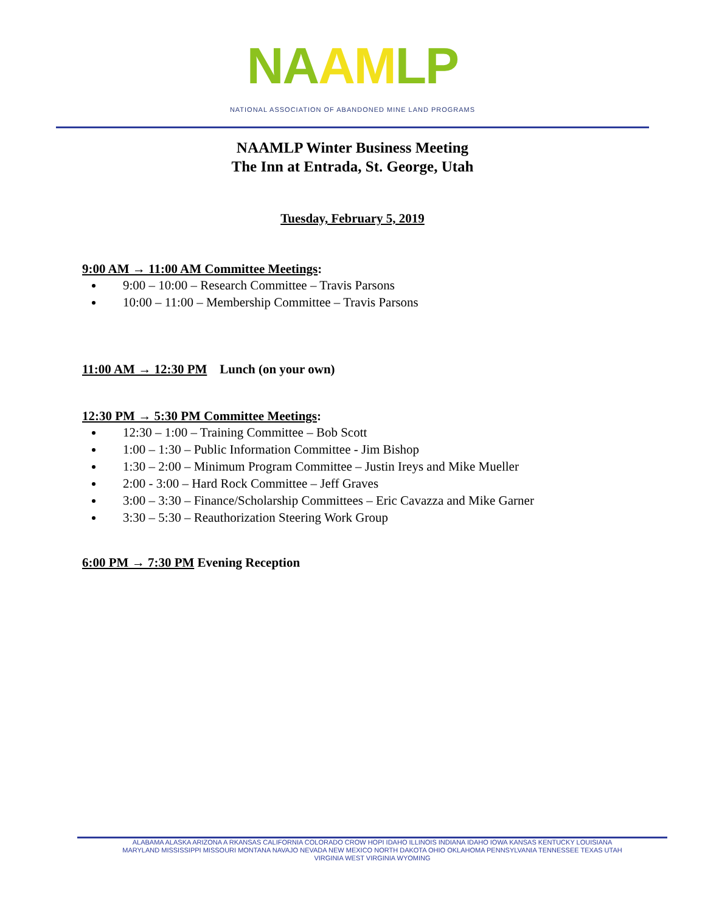NA AM LP
NATIONAL ASSOCIATION OF ABANDONED MINE LAND PROGRAMS
NAAMLP Winter Business Meeting
The Inn at Entrada, St. George, Utah
Tuesday, February 5, 2019
9:00 AM → 11:00 AM Committee Meetings:
9:00 – 10:00 – Research Committee – Travis Parsons
10:00 – 11:00 – Membership Committee – Travis Parsons
11:00 AM → 12:30 PM Lunch (on your own)
12:30 PM → 5:30 PM Committee Meetings:
12:30 – 1:00 – Training Committee – Bob Scott
1:00 – 1:30 – Public Information Committee - Jim Bishop
1:30 – 2:00 – Minimum Program Committee – Justin Ireys and Mike Mueller
2:00 - 3:00 – Hard Rock Committee – Jeff Graves
3:00 – 3:30 – Finance/Scholarship Committees – Eric Cavazza and Mike Garner
3:30 – 5:30 – Reauthorization Steering Work Group
6:00 PM → 7:30 PM Evening Reception
ALABAMA ALASKA ARIZONA A RKANSAS CALIFORNIA COLORADO CROW HOPI IDAHO ILLINOIS INDIANA IDAHO IOWA KANSAS KENTUCKY LOUISIANA
MARYLAND MISSISSIPPI MISSOURI MONTANA NAVAJO NEVADA NEW MEXICO NORTH DAKOTA OHIO OKLAHOMA PENNSYLVANIA TENNESSEE TEXAS UTAH
VIRGINIA WEST VIRGINIA WYOMING